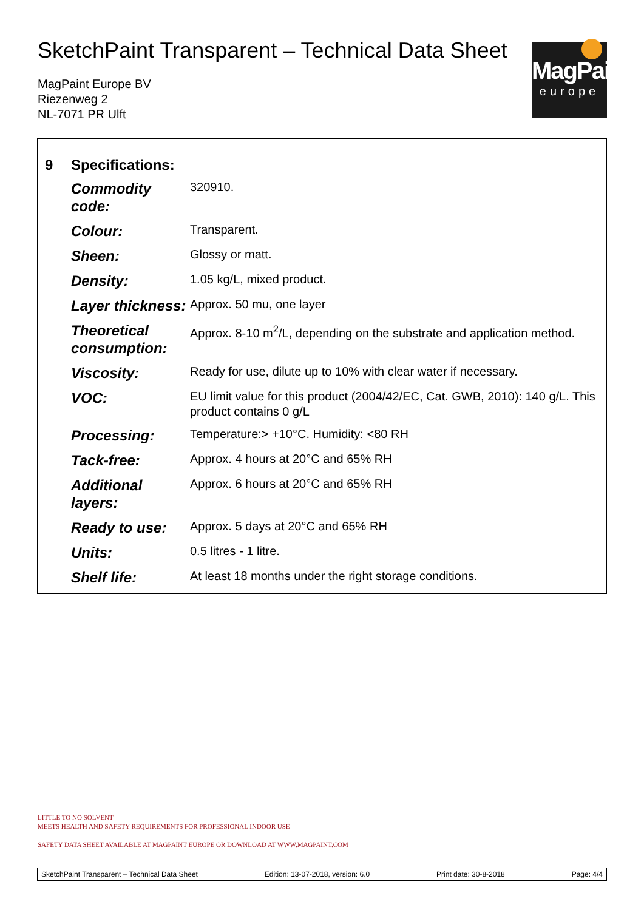SketchPaint Transparent – Technical Data Sheet
MagPaint Europe BV
Riezenweg 2
NL-7071 PR Ulft
MagPaint
europe
| 9 | Specifications: | |
| | Commodity code: | 320910. |
| | Colour: | Transparent. |
| | Sheen: | Glossy or matt. |
| | Density: | 1.05 kg/L, mixed product. |
| | Layer thickness: | Approx. 50 mu, one layer |
| | Theoretical consumption: | Approx. 8-10 m<sup>2</sup>/L, depending on the substrate and application method. |
| | Viscosity: | Ready for use, dilute up to 10% with clear water if necessary. |
| | VOC: | EU limit value for this product (2004/42/EC, Cat. GWB, 2010): 140 g/L. This product contains 0 g/L |
| | Processing: | Temperature:> +10°C. Humidity: <80 RH |
| | Tack-free: | Approx. 4 hours at 20°C and 65% RH |
| | Additional layers: | Approx. 6 hours at 20°C and 65% RH |
| | Ready to use: | Approx. 5 days at 20°C and 65% RH |
| | Units: | 0.5 litres - 1 litre. |
| | Shelf life: | At least 18 months under the right storage conditions. |
LITTLE TO NO SOLVENT
MEETS HEALTH AND SAFETY REQUIREMENTS FOR PROFESSIONAL INDOOR USE
SAFETY DATA SHEET AVAILABLE AT MAGPAINT EUROPE OR DOWNLOAD AT WWW.MAGPAINT.COM
SketchPaint Transparent – Technical Data Sheet Edition: 13-07-2018, version: 6.0 Print date: 30-8-2018 Page: 4/4